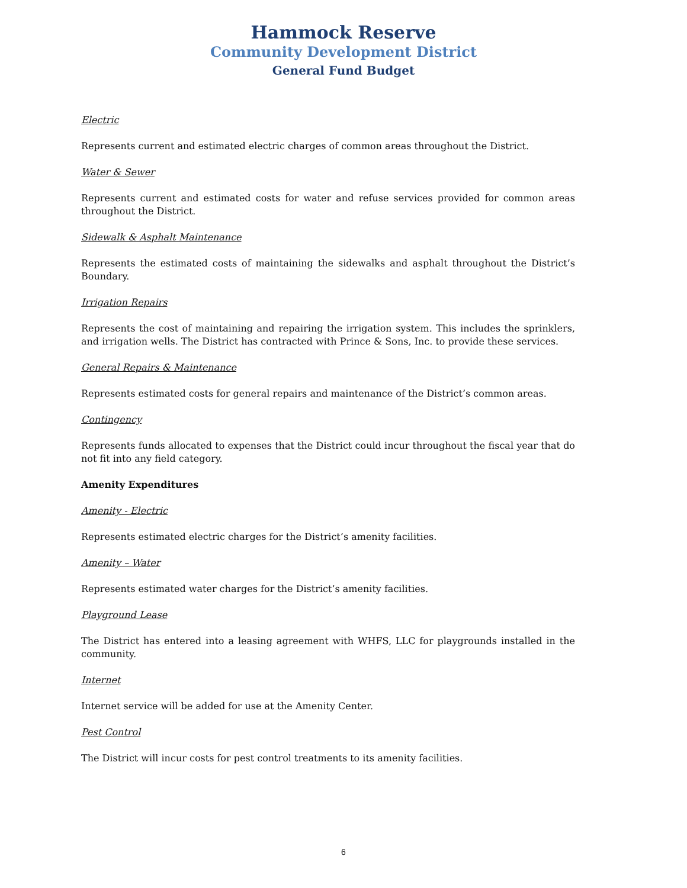Hammock Reserve
Community Development District
General Fund Budget
Electric
Represents current and estimated electric charges of common areas throughout the District.
Water & Sewer
Represents current and estimated costs for water and refuse services provided for common areas throughout the District.
Sidewalk & Asphalt Maintenance
Represents the estimated costs of maintaining the sidewalks and asphalt throughout the District’s Boundary.
Irrigation Repairs
Represents the cost of maintaining and repairing the irrigation system. This includes the sprinklers, and irrigation wells. The District has contracted with Prince & Sons, Inc. to provide these services.
General Repairs & Maintenance
Represents estimated costs for general repairs and maintenance of the District’s common areas.
Contingency
Represents funds allocated to expenses that the District could incur throughout the fiscal year that do not fit into any field category.
Amenity Expenditures
Amenity - Electric
Represents estimated electric charges for the District’s amenity facilities.
Amenity – Water
Represents estimated water charges for the District’s amenity facilities.
Playground Lease
The District has entered into a leasing agreement with WHFS, LLC for playgrounds installed in the community.
Internet
Internet service will be added for use at the Amenity Center.
Pest Control
The District will incur costs for pest control treatments to its amenity facilities.
6